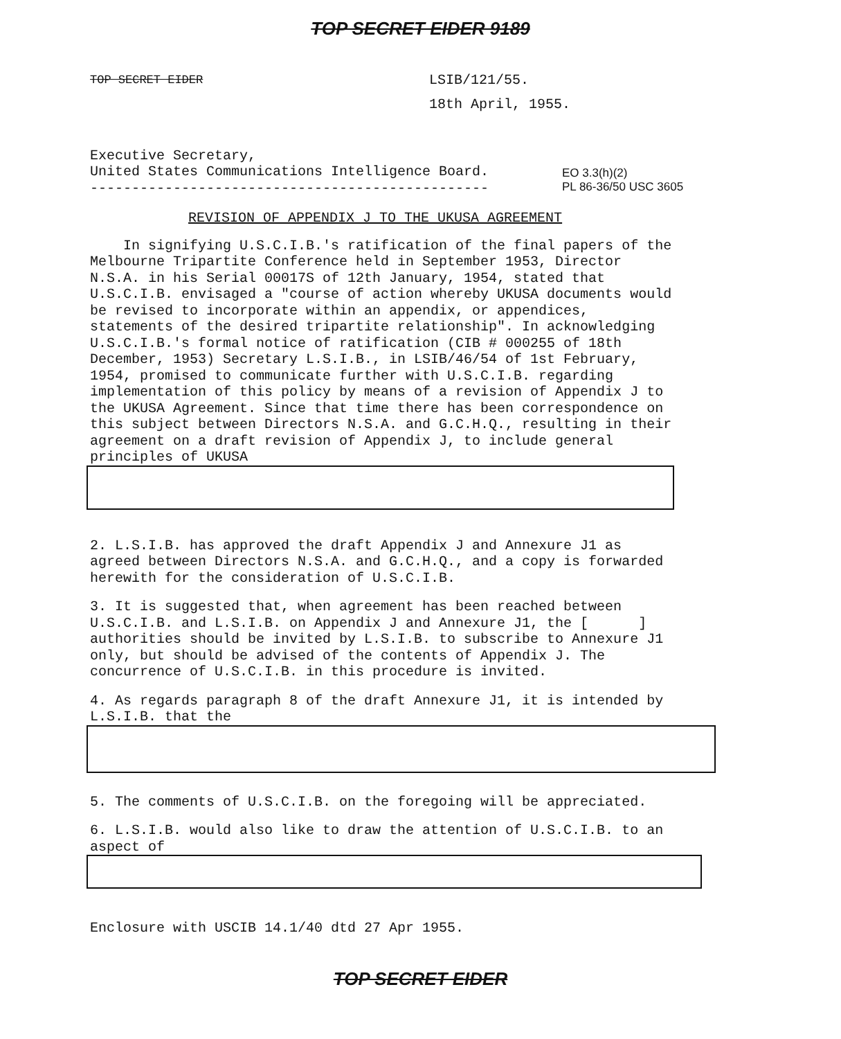TOP SECRET EIDER 9189
TOP SECRET EIDER
LSIB/121/55.
18th April, 1955.
EO 3.3(h)(2)
PL 86-36/50 USC 3605
Executive Secretary,
United States Communications Intelligence Board.
------------------------------------------------
REVISION OF APPENDIX J TO THE UKUSA AGREEMENT
In signifying U.S.C.I.B.'s ratification of the final papers of the Melbourne Tripartite Conference held in September 1953, Director N.S.A. in his Serial 00017S of 12th January, 1954, stated that U.S.C.I.B. envisaged a "course of action whereby UKUSA documents would be revised to incorporate within an appendix, or appendices, statements of the desired tripartite relationship". In acknowledging U.S.C.I.B.'s formal notice of ratification (CIB # 000255 of 18th December, 1953) Secretary L.S.I.B., in LSIB/46/54 of 1st February, 1954, promised to communicate further with U.S.C.I.B. regarding implementation of this policy by means of a revision of Appendix J to the UKUSA Agreement. Since that time there has been correspondence on this subject between Directors N.S.A. and G.C.H.Q., resulting in their agreement on a draft revision of Appendix J, to include general principles of UKUSA
2. L.S.I.B. has approved the draft Appendix J and Annexure J1 as agreed between Directors N.S.A. and G.C.H.Q., and a copy is forwarded herewith for the consideration of U.S.C.I.B.
3. It is suggested that, when agreement has been reached between U.S.C.I.B. and L.S.I.B. on Appendix J and Annexure J1, the [ ] authorities should be invited by L.S.I.B. to subscribe to Annexure J1 only, but should be advised of the contents of Appendix J. The concurrence of U.S.C.I.B. in this procedure is invited.
4. As regards paragraph 8 of the draft Annexure J1, it is intended by L.S.I.B. that the
5. The comments of U.S.C.I.B. on the foregoing will be appreciated.
6. L.S.I.B. would also like to draw the attention of U.S.C.I.B. to an aspect of
Enclosure with USCIB 14.1/40 dtd 27 Apr 1955.
TOP SECRET EIDER